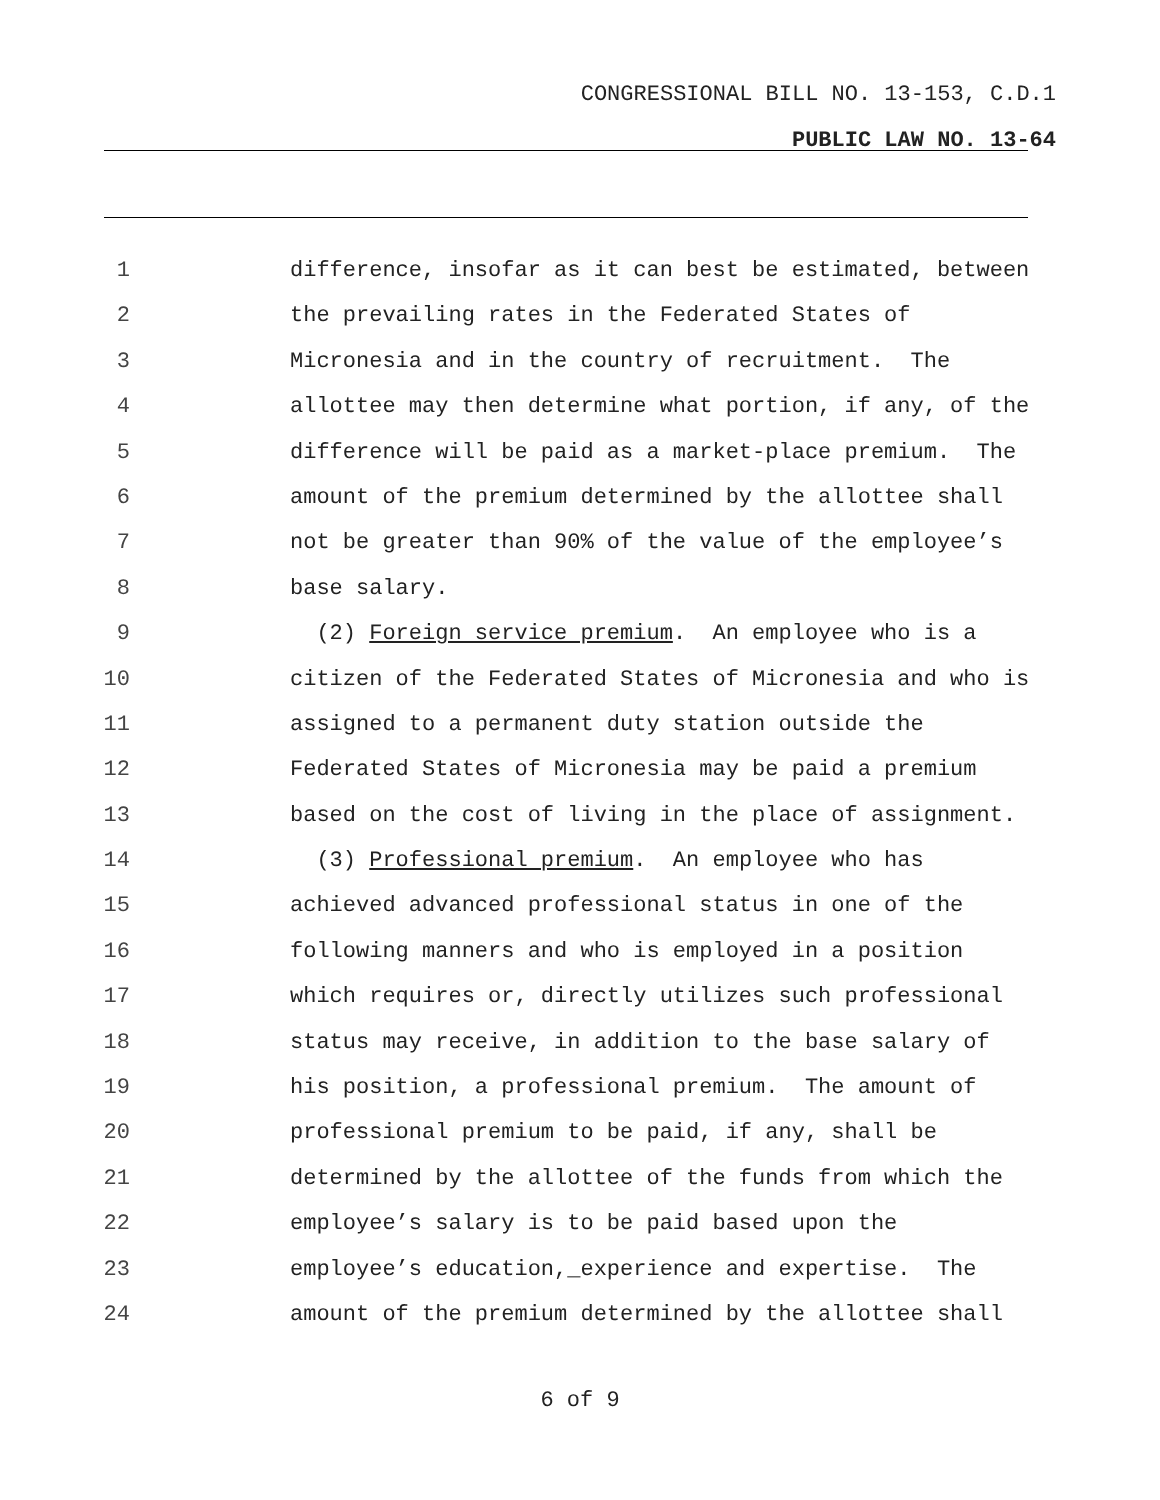CONGRESSIONAL BILL NO. 13-153, C.D.1
PUBLIC LAW NO. 13-64
1 difference, insofar as it can best be estimated, between
2 the prevailing rates in the Federated States of
3 Micronesia and in the country of recruitment. The
4 allottee may then determine what portion, if any, of the
5 difference will be paid as a market-place premium. The
6 amount of the premium determined by the allottee shall
7 not be greater than 90% of the value of the employee’s
8 base salary.
9 (2) Foreign service premium. An employee who is a
10 citizen of the Federated States of Micronesia and who is
11 assigned to a permanent duty station outside the
12 Federated States of Micronesia may be paid a premium
13 based on the cost of living in the place of assignment.
14 (3) Professional premium. An employee who has
15 achieved advanced professional status in one of the
16 following manners and who is employed in a position
17 which requires or, directly utilizes such professional
18 status may receive, in addition to the base salary of
19 his position, a professional premium. The amount of
20 professional premium to be paid, if any, shall be
21 determined by the allottee of the funds from which the
22 employee’s salary is to be paid based upon the
23 employee’s education,_experience and expertise. The
24 amount of the premium determined by the allottee shall
6 of 9